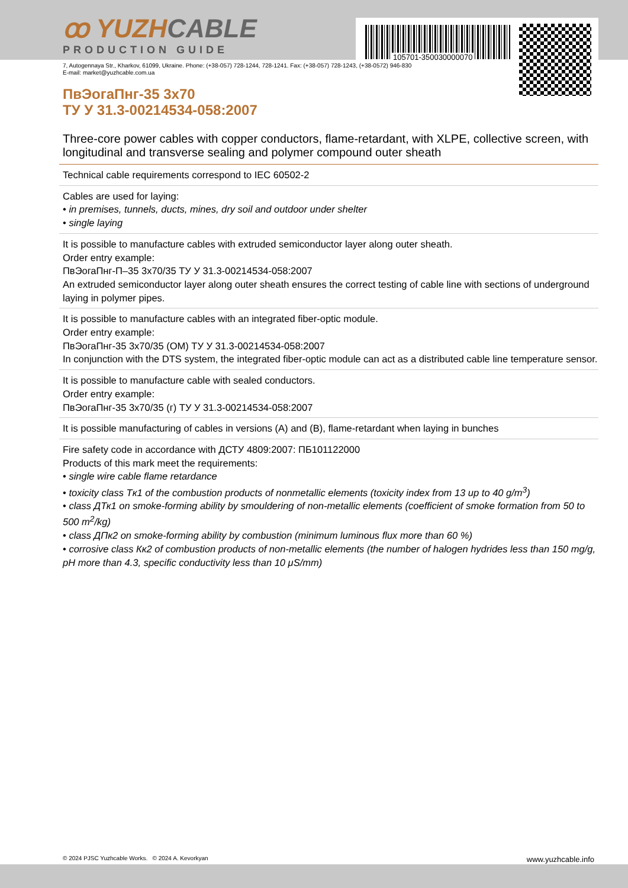105701-350030000070
ꝏ YUZHCABLE
PRODUCTION GUIDE
7, Autogennaya Str., Kharkov, 61099, Ukraine. Phone: (+38-057) 728-1244, 728-1241. Fax: (+38-057) 728-1243, (+38-0572) 946-830
E-mail: market@yuzhcable.com.ua
ПвЭогаПнг-35 3x70
ТУ У 31.3-00214534-058:2007
Three-core power cables with copper conductors, flame-retardant, with XLPE, collective screen, with longitudinal and transverse sealing and polymer compound outer sheath
Technical cable requirements correspond to IEC 60502-2
Cables are used for laying:
• in premises, tunnels, ducts, mines, dry soil and outdoor under shelter
• single laying
It is possible to manufacture cables with extruded semiconductor layer along outer sheath.
Order entry example:
ПвЭогаПнг-П–35 3x70/35 ТУ У 31.3-00214534-058:2007
An extruded semiconductor layer along outer sheath ensures the correct testing of cable line with sections of underground laying in polymer pipes.
It is possible to manufacture cables with an integrated fiber-optic module.
Order entry example:
ПвЭогаПнг-35 3x70/35 (ОМ) ТУ У 31.3-00214534-058:2007
In conjunction with the DTS system, the integrated fiber-optic module can act as a distributed cable line temperature sensor.
It is possible to manufacture cable with sealed conductors.
Order entry example:
ПвЭогаПнг-35 3x70/35 (г) ТУ У 31.3-00214534-058:2007
It is possible manufacturing of cables in versions (A) and (B), flame-retardant when laying in bunches
Fire safety code in accordance with ДСТУ 4809:2007: ПБ101122000
Products of this mark meet the requirements:
• single wire cable flame retardance
• toxicity class Tк1 of the combustion products of nonmetallic elements (toxicity index from 13 up to 40 g/m<sup>3</sup>)
• class ДТк1 on smoke-forming ability by smouldering of non-metallic elements (coefficient of smoke formation from 50 to 500 m<sup>2</sup>/kg)
• class ДПк2 on smoke-forming ability by combustion (minimum luminous flux more than 60 %)
• corrosive class Кк2 of combustion products of non-metallic elements (the number of halogen hydrides less than 150 mg/g, pH more than 4.3, specific conductivity less than 10 μS/mm)
© 2024 PJSC Yuzhcable Works. © 2024 A. Kevorkyan www.yuzhcable.info